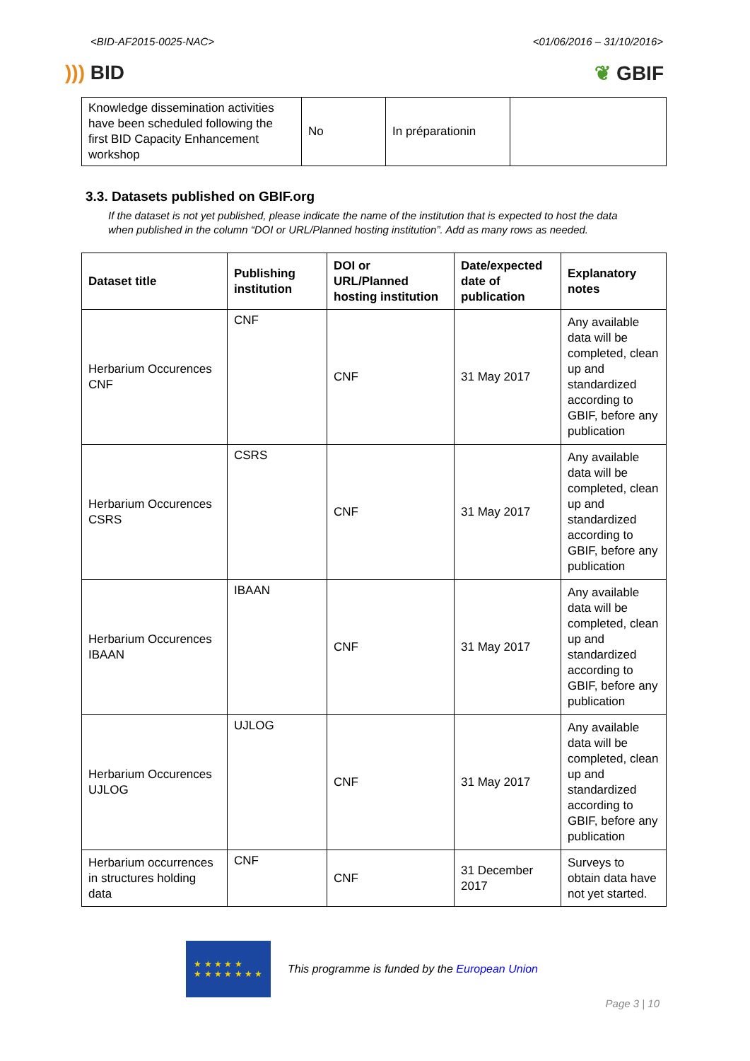<BID-AF2015-0025-NAC> <01/06/2016 – 31/10/2016>
))) BID ❦ GBIF
| Knowledge dissemination activities have been scheduled following the first BID Capacity Enhancement workshop | No | In préparationin | |
3.3. Datasets published on GBIF.org
If the dataset is not yet published, please indicate the name of the institution that is expected to host the data when published in the column “DOI or URL/Planned hosting institution”. Add as many rows as needed.
| Dataset title | Publishing institution | DOI or URL/Planned hosting institution | Date/expected date of publication | Explanatory notes |
| --- | --- | --- | --- | --- |
| Herbarium Occurences CNF | CNF | CNF | 31 May 2017 | Any available data will be completed, clean up and standardized according to GBIF, before any publication |
| Herbarium Occurences CSRS | CSRS | CNF | 31 May 2017 | Any available data will be completed, clean up and standardized according to GBIF, before any publication |
| Herbarium Occurences IBAAN | IBAAN | CNF | 31 May 2017 | Any available data will be completed, clean up and standardized according to GBIF, before any publication |
| Herbarium Occurences UJLOG | UJLOG | CNF | 31 May 2017 | Any available data will be completed, clean up and standardized according to GBIF, before any publication |
| Herbarium occurrences in structures holding data | CNF | CNF | 31 December 2017 | Surveys to obtain data have not yet started. |
★ ★ ★ ★ ★
★ ★ ★ ★ ★ ★ ★
This programme is funded by the European Union
Page 3 | 10